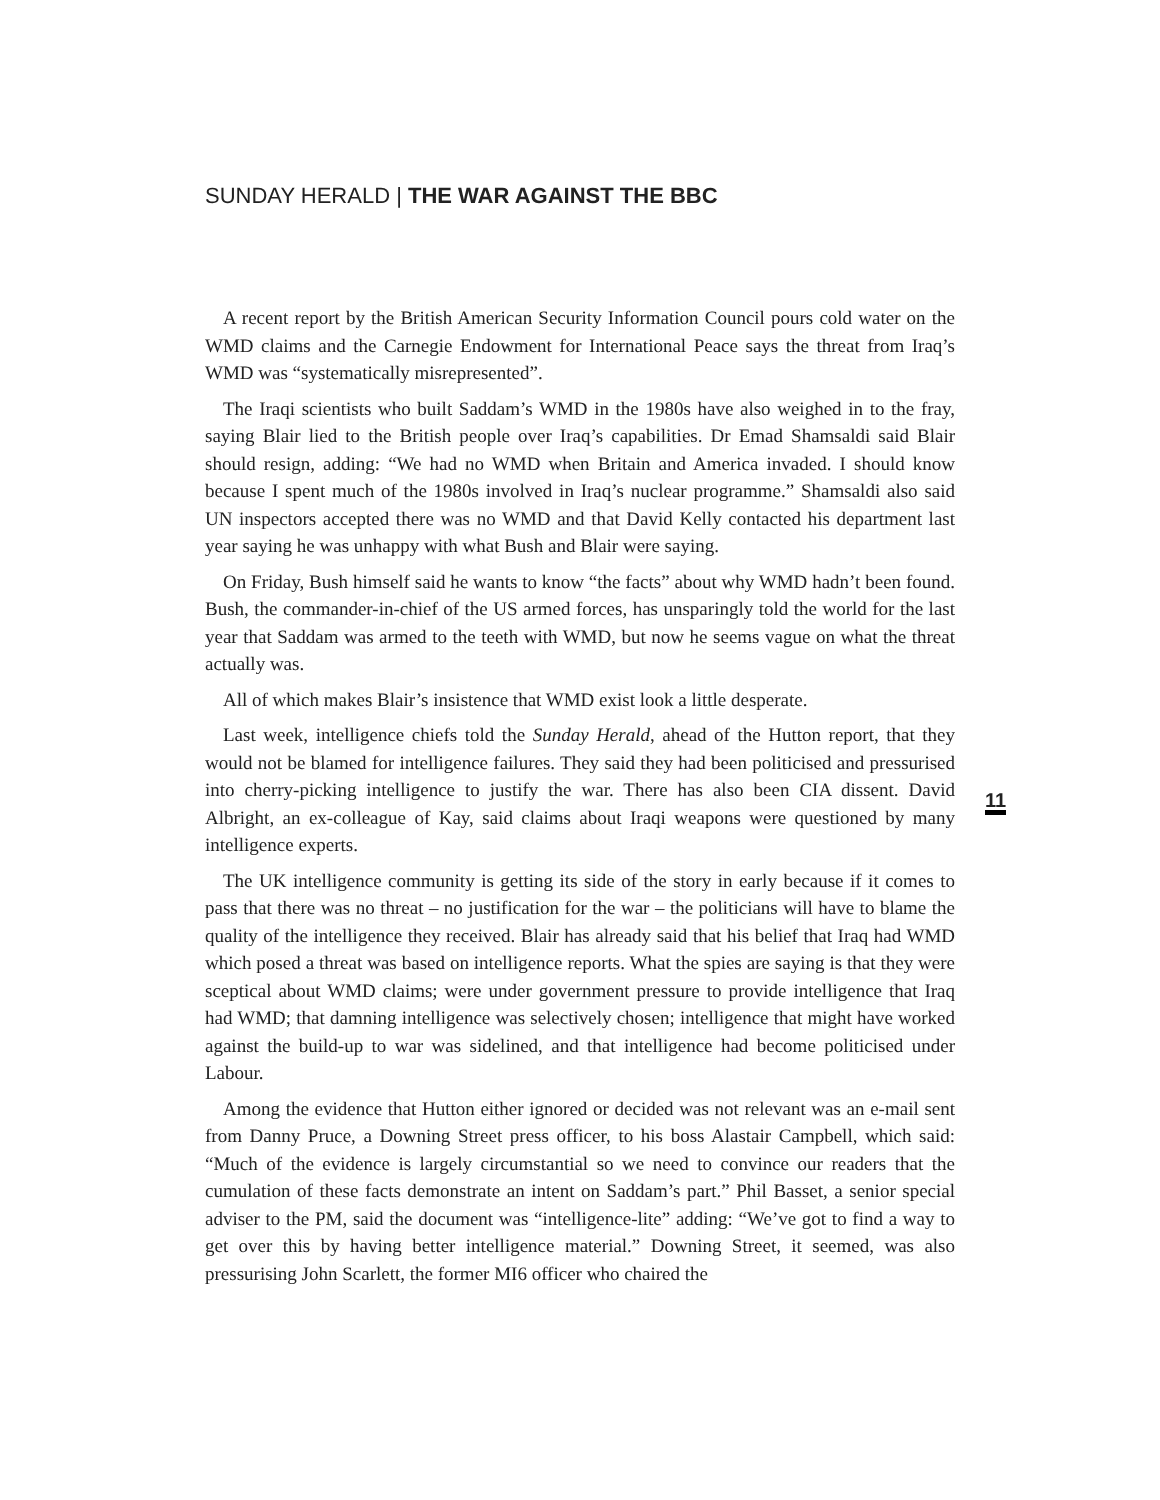SUNDAY HERALD | THE WAR AGAINST THE BBC
A recent report by the British American Security Information Council pours cold water on the WMD claims and the Carnegie Endowment for International Peace says the threat from Iraq’s WMD was “systematically misrepresented”.
The Iraqi scientists who built Saddam’s WMD in the 1980s have also weighed in to the fray, saying Blair lied to the British people over Iraq’s capabilities. Dr Emad Shamsaldi said Blair should resign, adding: “We had no WMD when Britain and America invaded. I should know because I spent much of the 1980s involved in Iraq’s nuclear programme.” Shamsaldi also said UN inspectors accepted there was no WMD and that David Kelly contacted his department last year saying he was unhappy with what Bush and Blair were saying.
On Friday, Bush himself said he wants to know “the facts” about why WMD hadn’t been found. Bush, the commander-in-chief of the US armed forces, has unsparingly told the world for the last year that Saddam was armed to the teeth with WMD, but now he seems vague on what the threat actually was.
All of which makes Blair’s insistence that WMD exist look a little desperate.
Last week, intelligence chiefs told the Sunday Herald, ahead of the Hutton report, that they would not be blamed for intelligence failures. They said they had been politicised and pressurised into cherry-picking intelligence to justify the war. There has also been CIA dissent. David Albright, an ex-colleague of Kay, said claims about Iraqi weapons were questioned by many intelligence experts.
The UK intelligence community is getting its side of the story in early because if it comes to pass that there was no threat – no justification for the war – the politicians will have to blame the quality of the intelligence they received. Blair has already said that his belief that Iraq had WMD which posed a threat was based on intelligence reports. What the spies are saying is that they were sceptical about WMD claims; were under government pressure to provide intelligence that Iraq had WMD; that damning intelligence was selectively chosen; intelligence that might have worked against the build-up to war was sidelined, and that intelligence had become politicised under Labour.
Among the evidence that Hutton either ignored or decided was not relevant was an e-mail sent from Danny Pruce, a Downing Street press officer, to his boss Alastair Campbell, which said: “Much of the evidence is largely circumstantial so we need to convince our readers that the cumulation of these facts demonstrate an intent on Saddam’s part.” Phil Basset, a senior special adviser to the PM, said the document was “intelligence-lite” adding: “We’ve got to find a way to get over this by having better intelligence material.” Downing Street, it seemed, was also pressurising John Scarlett, the former MI6 officer who chaired the
11